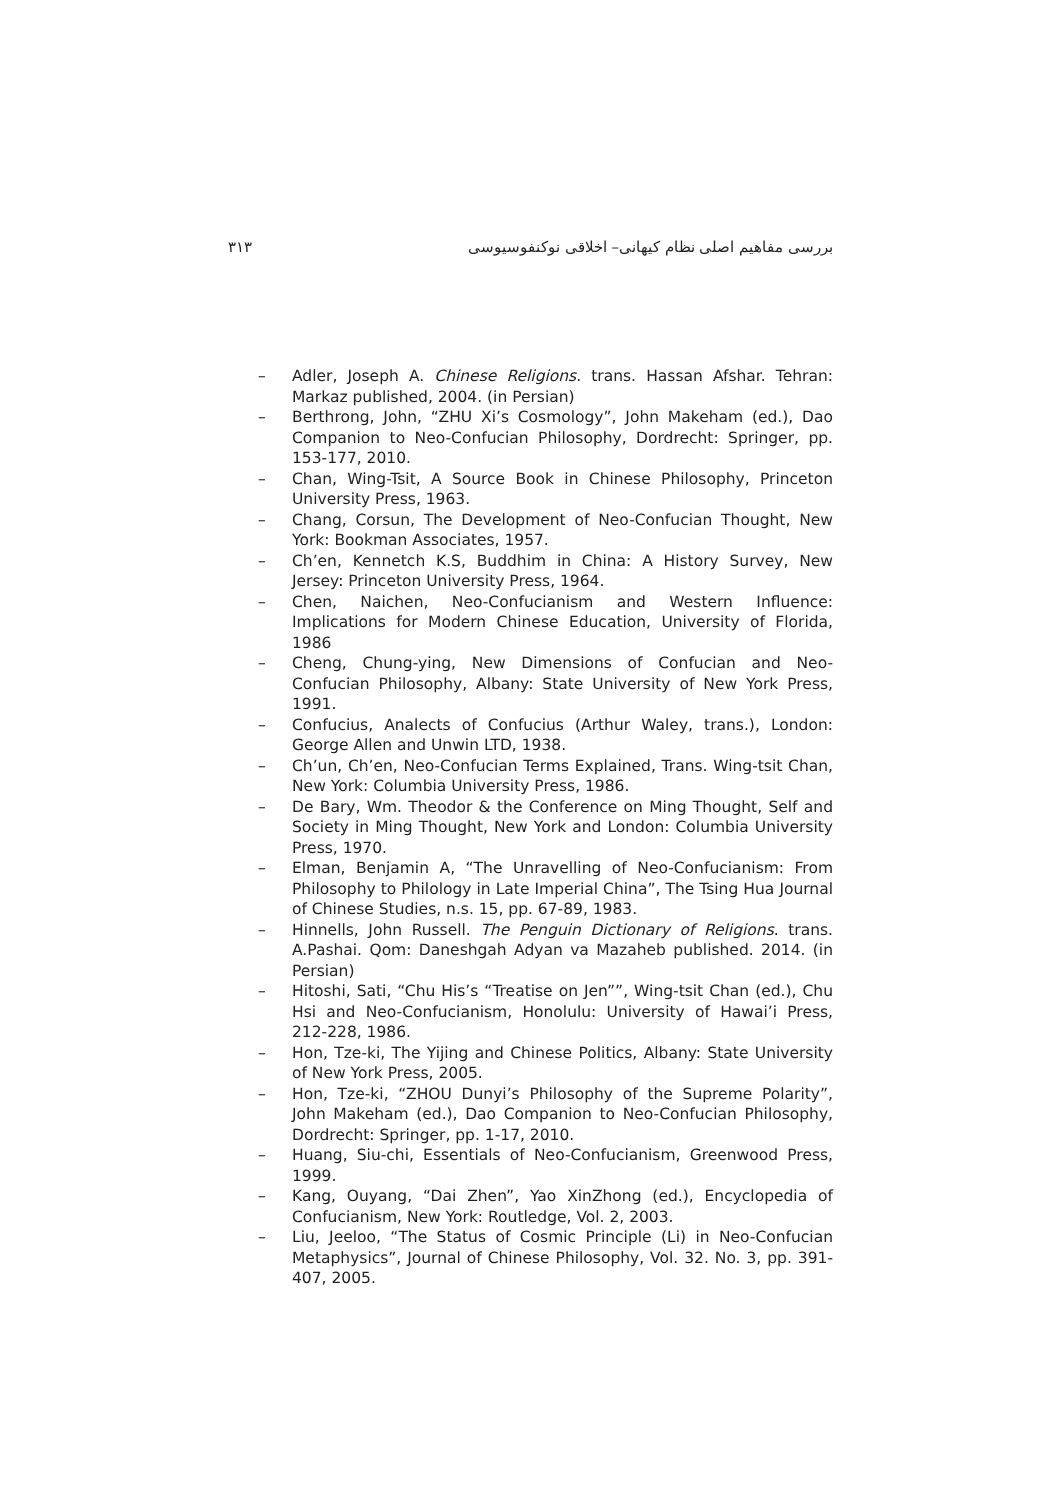بررسی مفاهیم اصلی نظام کیهانی– اخلاقی نوکنفوسیوسی ۳۱۳
– Adler, Joseph A. Chinese Religions. trans. Hassan Afshar. Tehran: Markaz published, 2004. (in Persian)
– Berthrong, John, “ZHU Xi’s Cosmology”, John Makeham (ed.), Dao Companion to Neo-Confucian Philosophy, Dordrecht: Springer, pp. 153-177, 2010.
– Chan, Wing-Tsit, A Source Book in Chinese Philosophy, Princeton University Press, 1963.
– Chang, Corsun, The Development of Neo-Confucian Thought, New York: Bookman Associates, 1957.
– Ch’en, Kennetch K.S, Buddhim in China: A History Survey, New Jersey: Princeton University Press, 1964.
– Chen, Naichen, Neo-Confucianism and Western Influence: Implications for Modern Chinese Education, University of Florida, 1986
– Cheng, Chung-ying, New Dimensions of Confucian and Neo-Confucian Philosophy, Albany: State University of New York Press, 1991.
– Confucius, Analects of Confucius (Arthur Waley, trans.), London: George Allen and Unwin LTD, 1938.
– Ch’un, Ch’en, Neo-Confucian Terms Explained, Trans. Wing-tsit Chan, New York: Columbia University Press, 1986.
– De Bary, Wm. Theodor & the Conference on Ming Thought, Self and Society in Ming Thought, New York and London: Columbia University Press, 1970.
– Elman, Benjamin A, “The Unravelling of Neo-Confucianism: From Philosophy to Philology in Late Imperial China”, The Tsing Hua Journal of Chinese Studies, n.s. 15, pp. 67-89, 1983.
– Hinnells, John Russell. The Penguin Dictionary of Religions. trans. A.Pashai. Qom: Daneshgah Adyan va Mazaheb published. 2014. (in Persian)
– Hitoshi, Sati, “Chu His’s “Treatise on Jen””, Wing-tsit Chan (ed.), Chu Hsi and Neo-Confucianism, Honolulu: University of Hawai’i Press, 212-228, 1986.
– Hon, Tze-ki, The Yijing and Chinese Politics, Albany: State University of New York Press, 2005.
– Hon, Tze-ki, “ZHOU Dunyi’s Philosophy of the Supreme Polarity”, John Makeham (ed.), Dao Companion to Neo-Confucian Philosophy, Dordrecht: Springer, pp. 1-17, 2010.
– Huang, Siu-chi, Essentials of Neo-Confucianism, Greenwood Press, 1999.
– Kang, Ouyang, “Dai Zhen”, Yao XinZhong (ed.), Encyclopedia of Confucianism, New York: Routledge, Vol. 2, 2003.
– Liu, Jeeloo, “The Status of Cosmic Principle (Li) in Neo-Confucian Metaphysics”, Journal of Chinese Philosophy, Vol. 32. No. 3, pp. 391-407, 2005.